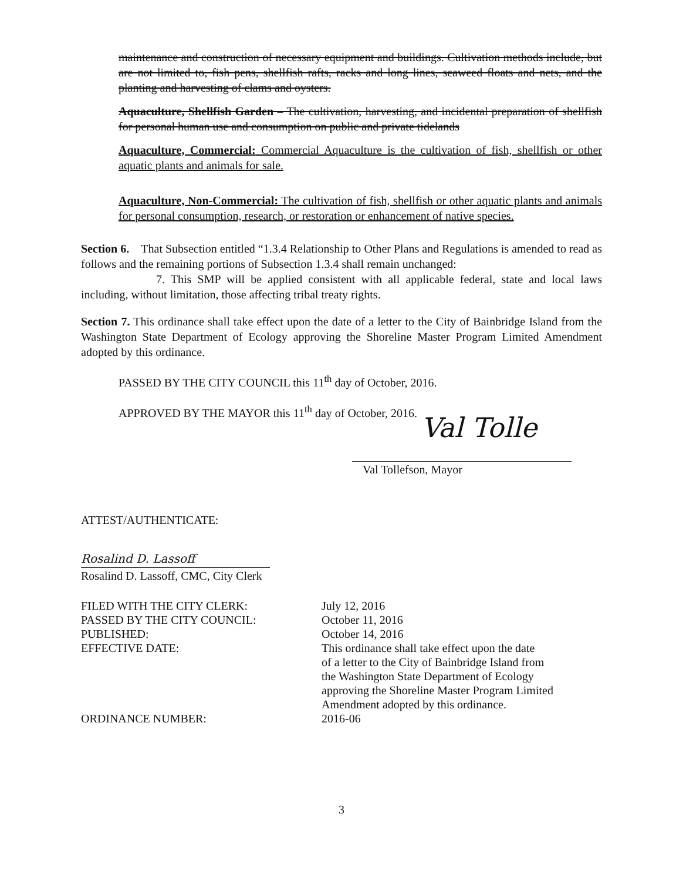maintenance and construction of necessary equipment and buildings. Cultivation methods include, but are not limited to, fish pens, shellfish rafts, racks and long lines, seaweed floats and nets, and the planting and harvesting of clams and oysters.
Aquaculture, Shellfish Garden – The cultivation, harvesting, and incidental preparation of shellfish for personal human use and consumption on public and private tidelands
Aquaculture, Commercial: Commercial Aquaculture is the cultivation of fish, shellfish or other aquatic plants and animals for sale.
Aquaculture, Non-Commercial: The cultivation of fish, shellfish or other aquatic plants and animals for personal consumption, research, or restoration or enhancement of native species.
Section 6. That Subsection entitled “1.3.4 Relationship to Other Plans and Regulations is amended to read as follows and the remaining portions of Subsection 1.3.4 shall remain unchanged:
7. This SMP will be applied consistent with all applicable federal, state and local laws including, without limitation, those affecting tribal treaty rights.
Section 7. This ordinance shall take effect upon the date of a letter to the City of Bainbridge Island from the Washington State Department of Ecology approving the Shoreline Master Program Limited Amendment adopted by this ordinance.
PASSED BY THE CITY COUNCIL this 11<sup>th</sup> day of October, 2016.
APPROVED BY THE MAYOR this 11<sup>th</sup> day of October, 2016.
Val Tolle
Val Tollefson, Mayor
ATTEST/AUTHENTICATE:
Rosalind D. Lassoff
Rosalind D. Lassoff, CMC, City Clerk
| FILED WITH THE CITY CLERK: | July 12, 2016 |
| PASSED BY THE CITY COUNCIL: | October 11, 2016 |
| PUBLISHED: | October 14, 2016 |
| EFFECTIVE DATE: | This ordinance shall take effect upon the date of a letter to the City of Bainbridge Island from the Washington State Department of Ecology approving the Shoreline Master Program Limited Amendment adopted by this ordinance. |
| ORDINANCE NUMBER: | 2016-06 |
3